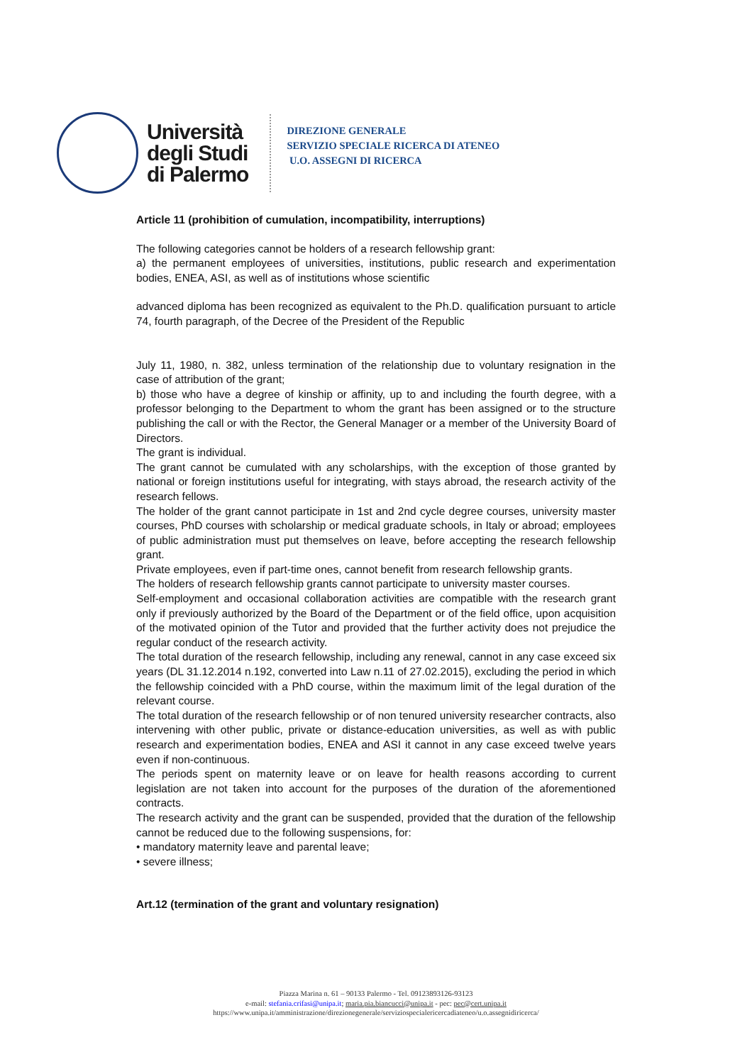Università
degli Studi
di Palermo
DIREZIONE GENERALE
SERVIZIO SPECIALE RICERCA DI ATENEO
U.O. ASSEGNI DI RICERCA
Article 11 (prohibition of cumulation, incompatibility, interruptions)
The following categories cannot be holders of a research fellowship grant:
a) the permanent employees of universities, institutions, public research and experimentation bodies, ENEA, ASI, as well as of institutions whose scientific
advanced diploma has been recognized as equivalent to the Ph.D. qualification pursuant to article 74, fourth paragraph, of the Decree of the President of the Republic
July 11, 1980, n. 382, unless termination of the relationship due to voluntary resignation in the case of attribution of the grant;
b) those who have a degree of kinship or affinity, up to and including the fourth degree, with a professor belonging to the Department to whom the grant has been assigned or to the structure publishing the call or with the Rector, the General Manager or a member of the University Board of Directors.
The grant is individual.
The grant cannot be cumulated with any scholarships, with the exception of those granted by national or foreign institutions useful for integrating, with stays abroad, the research activity of the research fellows.
The holder of the grant cannot participate in 1st and 2nd cycle degree courses, university master courses, PhD courses with scholarship or medical graduate schools, in Italy or abroad; employees of public administration must put themselves on leave, before accepting the research fellowship grant.
Private employees, even if part-time ones, cannot benefit from research fellowship grants.
The holders of research fellowship grants cannot participate to university master courses.
Self-employment and occasional collaboration activities are compatible with the research grant only if previously authorized by the Board of the Department or of the field office, upon acquisition of the motivated opinion of the Tutor and provided that the further activity does not prejudice the regular conduct of the research activity.
The total duration of the research fellowship, including any renewal, cannot in any case exceed six years (DL 31.12.2014 n.192, converted into Law n.11 of 27.02.2015), excluding the period in which the fellowship coincided with a PhD course, within the maximum limit of the legal duration of the relevant course.
The total duration of the research fellowship or of non tenured university researcher contracts, also intervening with other public, private or distance-education universities, as well as with public research and experimentation bodies, ENEA and ASI it cannot in any case exceed twelve years even if non-continuous.
The periods spent on maternity leave or on leave for health reasons according to current legislation are not taken into account for the purposes of the duration of the aforementioned contracts.
The research activity and the grant can be suspended, provided that the duration of the fellowship cannot be reduced due to the following suspensions, for:
• mandatory maternity leave and parental leave;
• severe illness;
Art.12 (termination of the grant and voluntary resignation)
Piazza Marina n. 61 – 90133 Palermo - Tel. 09123893126-93123
e-mail: stefania.crifasi@unipa.it; maria.pia.biancucci@unipa.it - pec: pec@cert.unipa.it
https://www.unipa.it/amministrazione/direzionegenerale/serviziospecialericercadiateneo/u.o.assegnidiricerca/